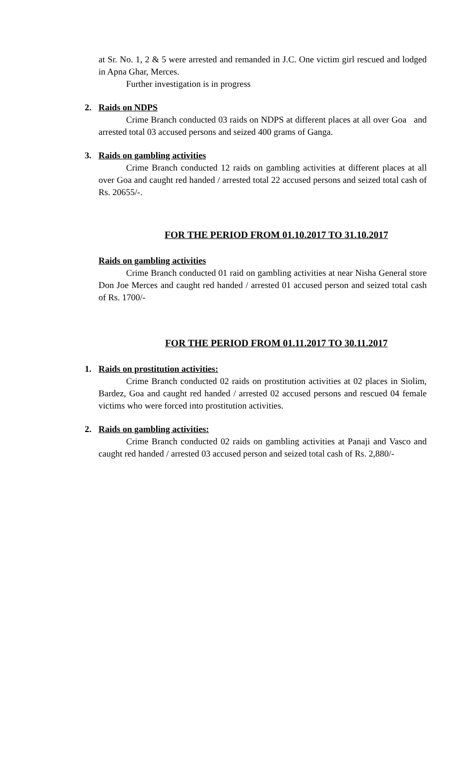at Sr. No. 1, 2 & 5 were arrested and remanded in J.C. One victim girl rescued and lodged in Apna Ghar, Merces.
Further investigation is in progress
2. Raids on NDPS
Crime Branch conducted 03 raids on NDPS at different places at all over Goa and arrested total 03 accused persons and seized 400 grams of Ganga.
3. Raids on gambling activities
Crime Branch conducted 12 raids on gambling activities at different places at all over Goa and caught red handed / arrested total 22 accused persons and seized total cash of Rs. 20655/-.
FOR THE PERIOD FROM 01.10.2017 TO 31.10.2017
Raids on gambling activities
Crime Branch conducted 01 raid on gambling activities at near Nisha General store Don Joe Merces and caught red handed / arrested 01 accused person and seized total cash of Rs. 1700/-
FOR THE PERIOD FROM 01.11.2017 TO 30.11.2017
1. Raids on prostitution activities:
Crime Branch conducted 02 raids on prostitution activities at 02 places in Siolim, Bardez, Goa and caught red handed / arrested 02 accused persons and rescued 04 female victims who were forced into prostitution activities.
2. Raids on gambling activities:
Crime Branch conducted 02 raids on gambling activities at Panaji and Vasco and caught red handed / arrested 03 accused person and seized total cash of Rs. 2,880/-